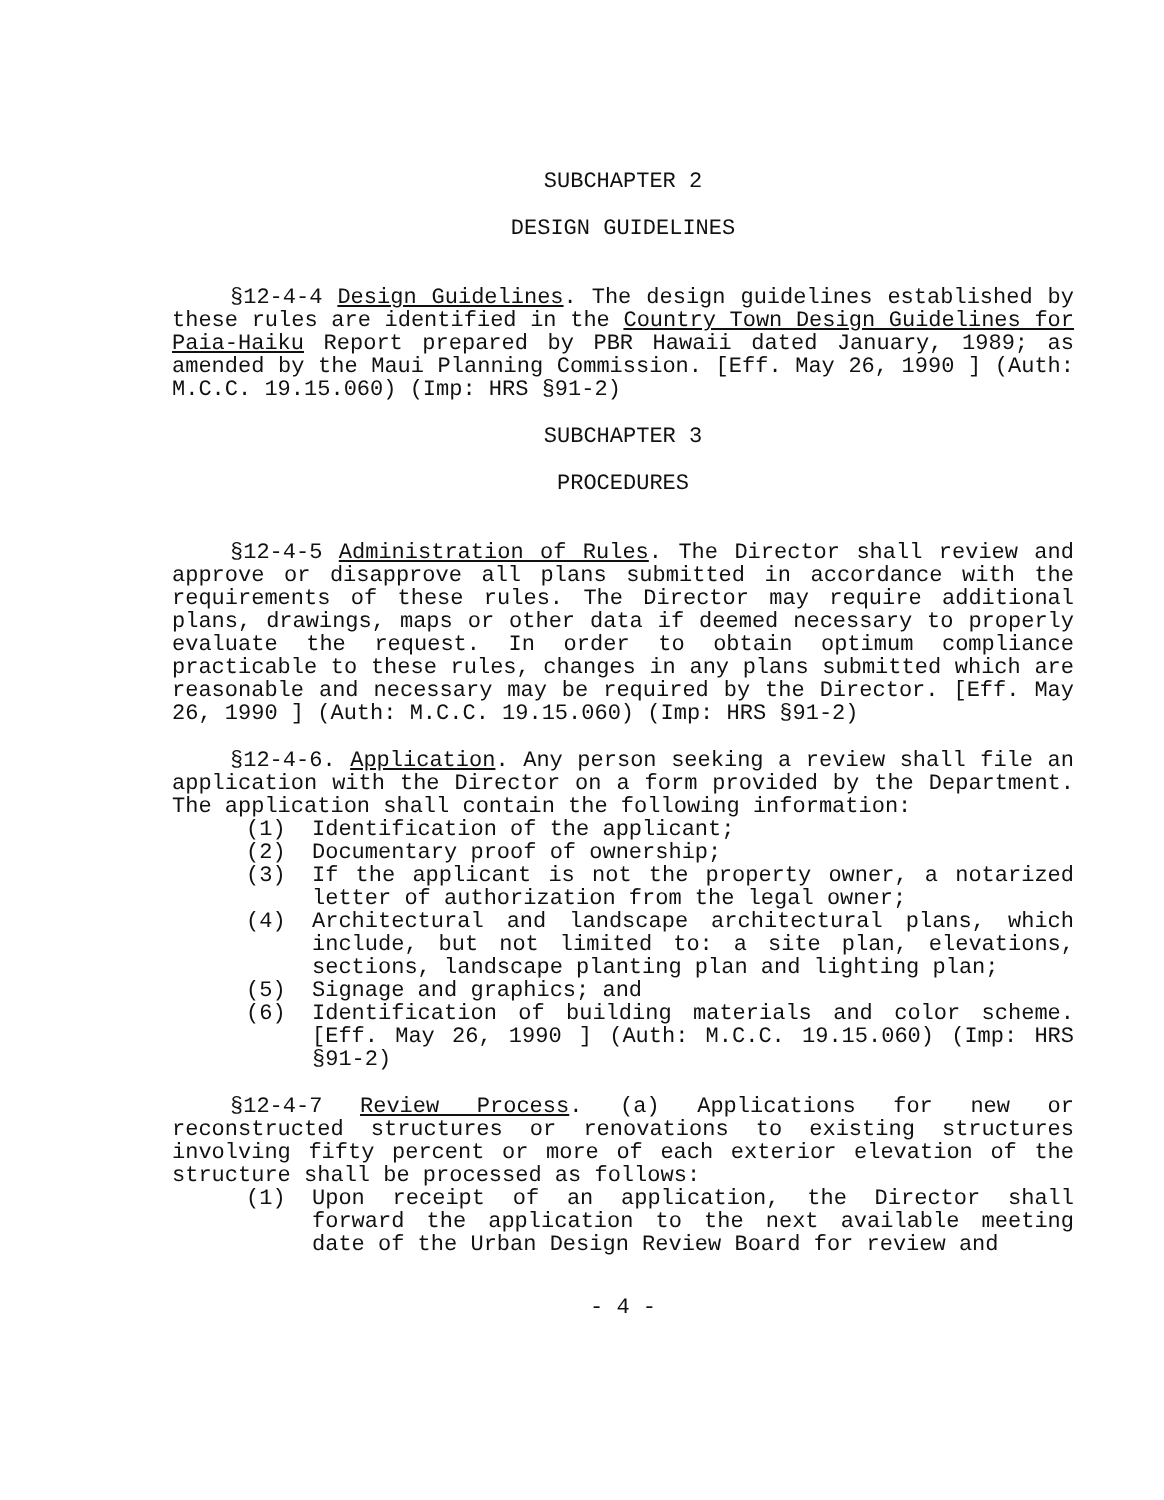SUBCHAPTER 2
DESIGN GUIDELINES
§12-4-4 Design Guidelines. The design guidelines established by these rules are identified in the Country Town Design Guidelines for Paia-Haiku Report prepared by PBR Hawaii dated January, 1989; as amended by the Maui Planning Commission. [Eff. May 26, 1990 ] (Auth: M.C.C. 19.15.060) (Imp: HRS §91-2)
SUBCHAPTER 3
PROCEDURES
§12-4-5 Administration of Rules. The Director shall review and approve or disapprove all plans submitted in accordance with the requirements of these rules. The Director may require additional plans, drawings, maps or other data if deemed necessary to properly evaluate the request. In order to obtain optimum compliance practicable to these rules, changes in any plans submitted which are reasonable and necessary may be required by the Director. [Eff. May 26, 1990 ] (Auth: M.C.C. 19.15.060) (Imp: HRS §91-2)
§12-4-6. Application. Any person seeking a review shall file an application with the Director on a form provided by the Department. The application shall contain the following information:
(1) Identification of the applicant;
(2) Documentary proof of ownership;
(3) If the applicant is not the property owner, a notarized letter of authorization from the legal owner;
(4) Architectural and landscape architectural plans, which include, but not limited to: a site plan, elevations, sections, landscape planting plan and lighting plan;
(5) Signage and graphics; and
(6) Identification of building materials and color scheme. [Eff. May 26, 1990 ] (Auth: M.C.C. 19.15.060) (Imp: HRS §91-2)
§12-4-7 Review Process. (a) Applications for new or reconstructed structures or renovations to existing structures involving fifty percent or more of each exterior elevation of the structure shall be processed as follows:
(1) Upon receipt of an application, the Director shall forward the application to the next available meeting date of the Urban Design Review Board for review and
- 4 -